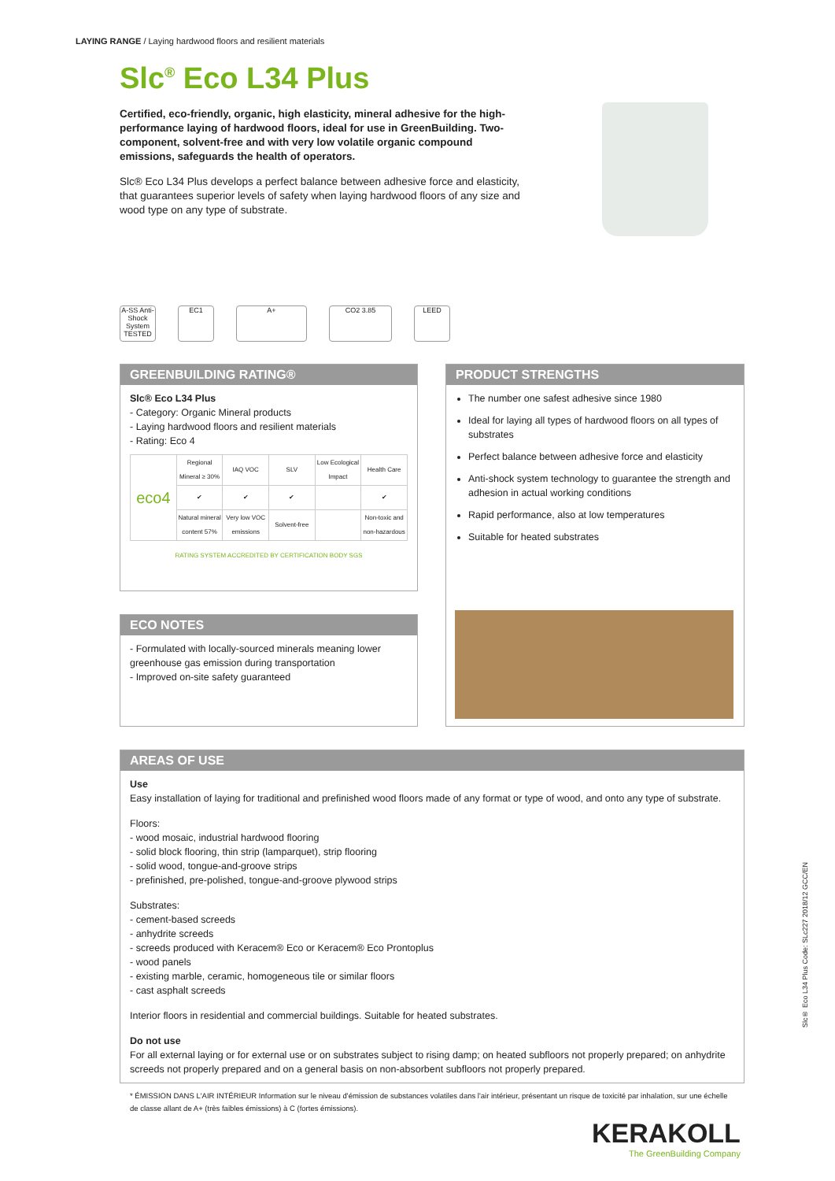LAYING RANGE / Laying hardwood floors and resilient materials
Slc<sup>®</sup> Eco L34 Plus
Certified, eco-friendly, organic, high elasticity, mineral adhesive for the high-performance laying of hardwood floors, ideal for use in GreenBuilding. Two-component, solvent-free and with very low volatile organic compound emissions, safeguards the health of operators.
Slc® Eco L34 Plus develops a perfect balance between adhesive force and elasticity, that guarantees superior levels of safety when laying hardwood floors of any size and wood type on any type of substrate.
A-SS Anti-Shock System TESTED
EC1 A+ CO2 3.85 LEED
GREENBUILDING RATING®
Slc® Eco L34 Plus
- Category: Organic Mineral products
- Laying hardwood floors and resilient materials
- Rating: Eco 4
| eco4 | Regional Mineral ≥ 30% | IAQ VOC | SLV | Low Ecological Impact | Health Care |
| | ✔ | ✔ | ✔ | | ✔ |
| | Natural mineral content 57% | Very low VOC emissions | Solvent-free | | Non-toxic and non-hazardous |
RATING SYSTEM ACCREDITED BY CERTIFICATION BODY SGS
PRODUCT STRENGTHS
The number one safest adhesive since 1980
Ideal for laying all types of hardwood floors on all types of substrates
Perfect balance between adhesive force and elasticity
Anti-shock system technology to guarantee the strength and adhesion in actual working conditions
Rapid performance, also at low temperatures
Suitable for heated substrates
ECO NOTES
- Formulated with locally-sourced minerals meaning lower greenhouse gas emission during transportation
- Improved on-site safety guaranteed
AREAS OF USE
Use
Easy installation of laying for traditional and prefinished wood floors made of any format or type of wood, and onto any type of substrate.
Floors:
- wood mosaic, industrial hardwood flooring
- solid block flooring, thin strip (lamparquet), strip flooring
- solid wood, tongue-and-groove strips
- prefinished, pre-polished, tongue-and-groove plywood strips
Substrates:
- cement-based screeds
- anhydrite screeds
- screeds produced with Keracem® Eco or Keracem® Eco Prontoplus
- wood panels
- existing marble, ceramic, homogeneous tile or similar floors
- cast asphalt screeds
Interior floors in residential and commercial buildings. Suitable for heated substrates.
Do not use
For all external laying or for external use or on substrates subject to rising damp; on heated subfloors not properly prepared; on anhydrite screeds not properly prepared and on a general basis on non-absorbent subfloors not properly prepared.
* ÉMISSION DANS L'AIR INTÉRIEUR Information sur le niveau d'émission de substances volatiles dans l'air intérieur, présentant un risque de toxicité par inhalation, sur une échelle de classe allant de A+ (très faibles émissions) à C (fortes émissions).
Slc® Eco L34 Plus Code: SLc227 2018/12 GCC/EN
KERAKOLL
The GreenBuilding Company